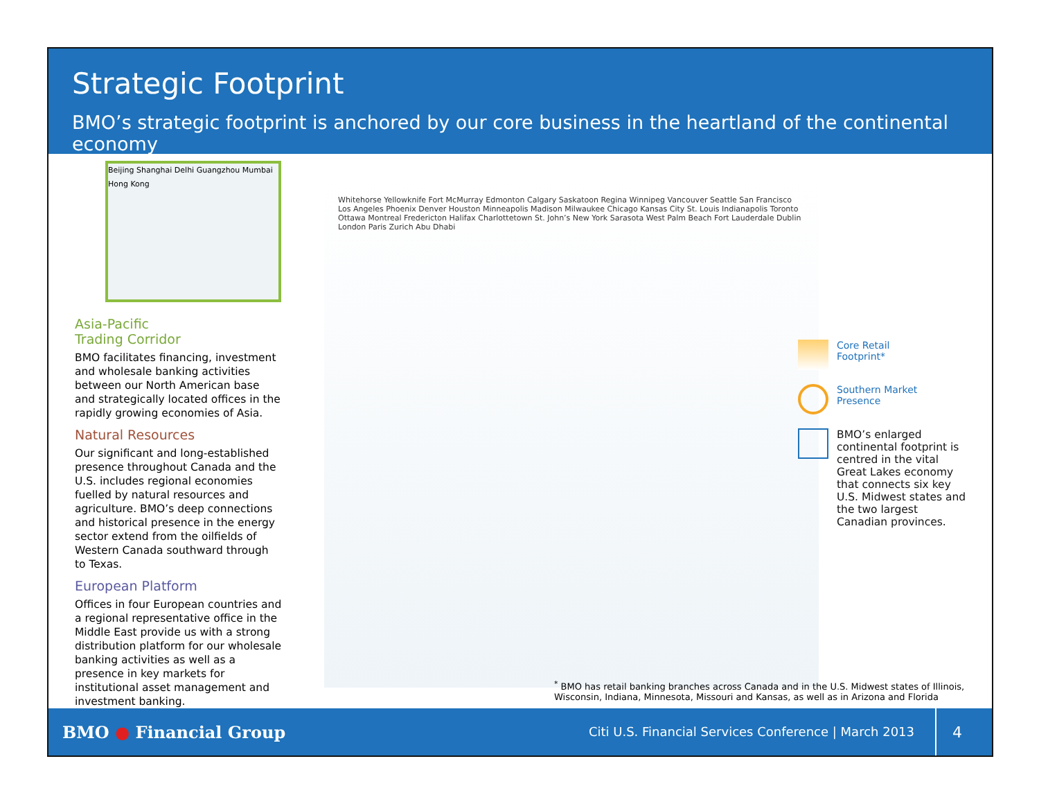Strategic Footprint
BMO’s strategic footprint is anchored by our core business in the heartland of the continental economy
Beijing Shanghai Delhi Guangzhou Mumbai Hong Kong
Asia-Pacific
Trading Corridor
BMO facilitates financing, investment and wholesale banking activities between our North American base and strategically located offices in the rapidly growing economies of Asia.
Natural Resources
Our significant and long-established presence throughout Canada and the U.S. includes regional economies fuelled by natural resources and agriculture. BMO’s deep connections and historical presence in the energy sector extend from the oilfields of Western Canada southward through to Texas.
European Platform
Offices in four European countries and a regional representative office in the Middle East provide us with a strong distribution platform for our wholesale banking activities as well as a presence in key markets for institutional asset management and investment banking.
Whitehorse Yellowknife Fort McMurray Edmonton Calgary Saskatoon Regina Winnipeg Vancouver Seattle San Francisco Los Angeles Phoenix Denver Houston Minneapolis Madison Milwaukee Chicago Kansas City St. Louis Indianapolis Toronto Ottawa Montreal Fredericton Halifax Charlottetown St. John’s New York Sarasota West Palm Beach Fort Lauderdale Dublin London Paris Zurich Abu Dhabi
Core Retail
Footprint*
Southern Market
Presence
BMO’s enlarged continental footprint is centred in the vital Great Lakes economy that connects six key U.S. Midwest states and the two largest Canadian provinces.
<sup>*</sup> BMO has retail banking branches across Canada and in the U.S. Midwest states of Illinois, Wisconsin, Indiana, Minnesota, Missouri and Kansas, as well as in Arizona and Florida
BMO ● Financial Group Citi U.S. Financial Services Conference | March 2013 4